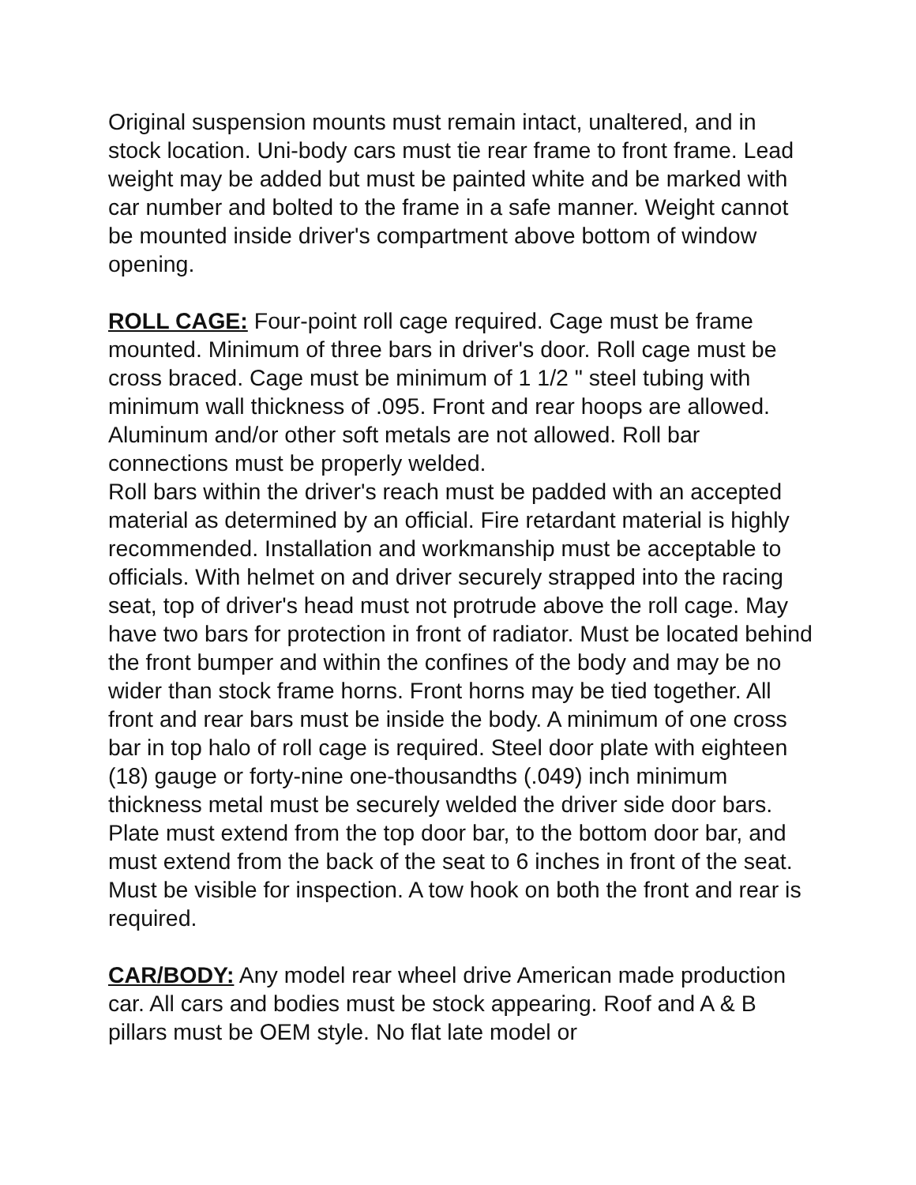Original suspension mounts must remain intact, unaltered, and in stock location. Uni-body cars must tie rear frame to front frame. Lead weight may be added but must be painted white and be marked with car number and bolted to the frame in a safe manner. Weight cannot be mounted inside driver's compartment above bottom of window opening.
ROLL CAGE: Four-point roll cage required. Cage must be frame mounted. Minimum of three bars in driver's door. Roll cage must be cross braced. Cage must be minimum of 1 1/2 " steel tubing with minimum wall thickness of .095. Front and rear hoops are allowed. Aluminum and/or other soft metals are not allowed. Roll bar connections must be properly welded.
Roll bars within the driver's reach must be padded with an accepted material as determined by an official. Fire retardant material is highly recommended. Installation and workmanship must be acceptable to officials. With helmet on and driver securely strapped into the racing seat, top of driver's head must not protrude above the roll cage. May have two bars for protection in front of radiator. Must be located behind the front bumper and within the confines of the body and may be no wider than stock frame horns. Front horns may be tied together. All front and rear bars must be inside the body. A minimum of one cross bar in top halo of roll cage is required. Steel door plate with eighteen (18) gauge or forty-nine one-thousandths (.049) inch minimum thickness metal must be securely welded the driver side door bars. Plate must extend from the top door bar, to the bottom door bar, and must extend from the back of the seat to 6 inches in front of the seat. Must be visible for inspection. A tow hook on both the front and rear is required.
CAR/BODY: Any model rear wheel drive American made production car. All cars and bodies must be stock appearing. Roof and A & B pillars must be OEM style. No flat late model or